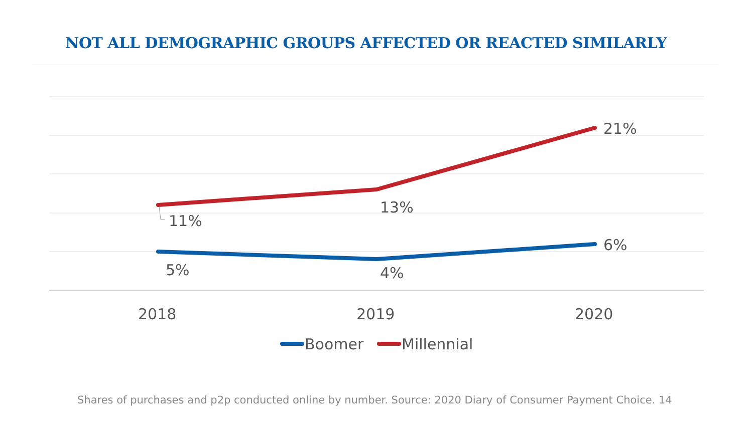NOT ALL DEMOGRAPHIC GROUPS AFFECTED OR REACTED SIMILARLY
21%
13%
11%
6%
5%
4%
2018
2019
2020
Boomer
Millennial
Shares of purchases and p2p conducted online by number. Source: 2020 Diary of Consumer Payment Choice. 14